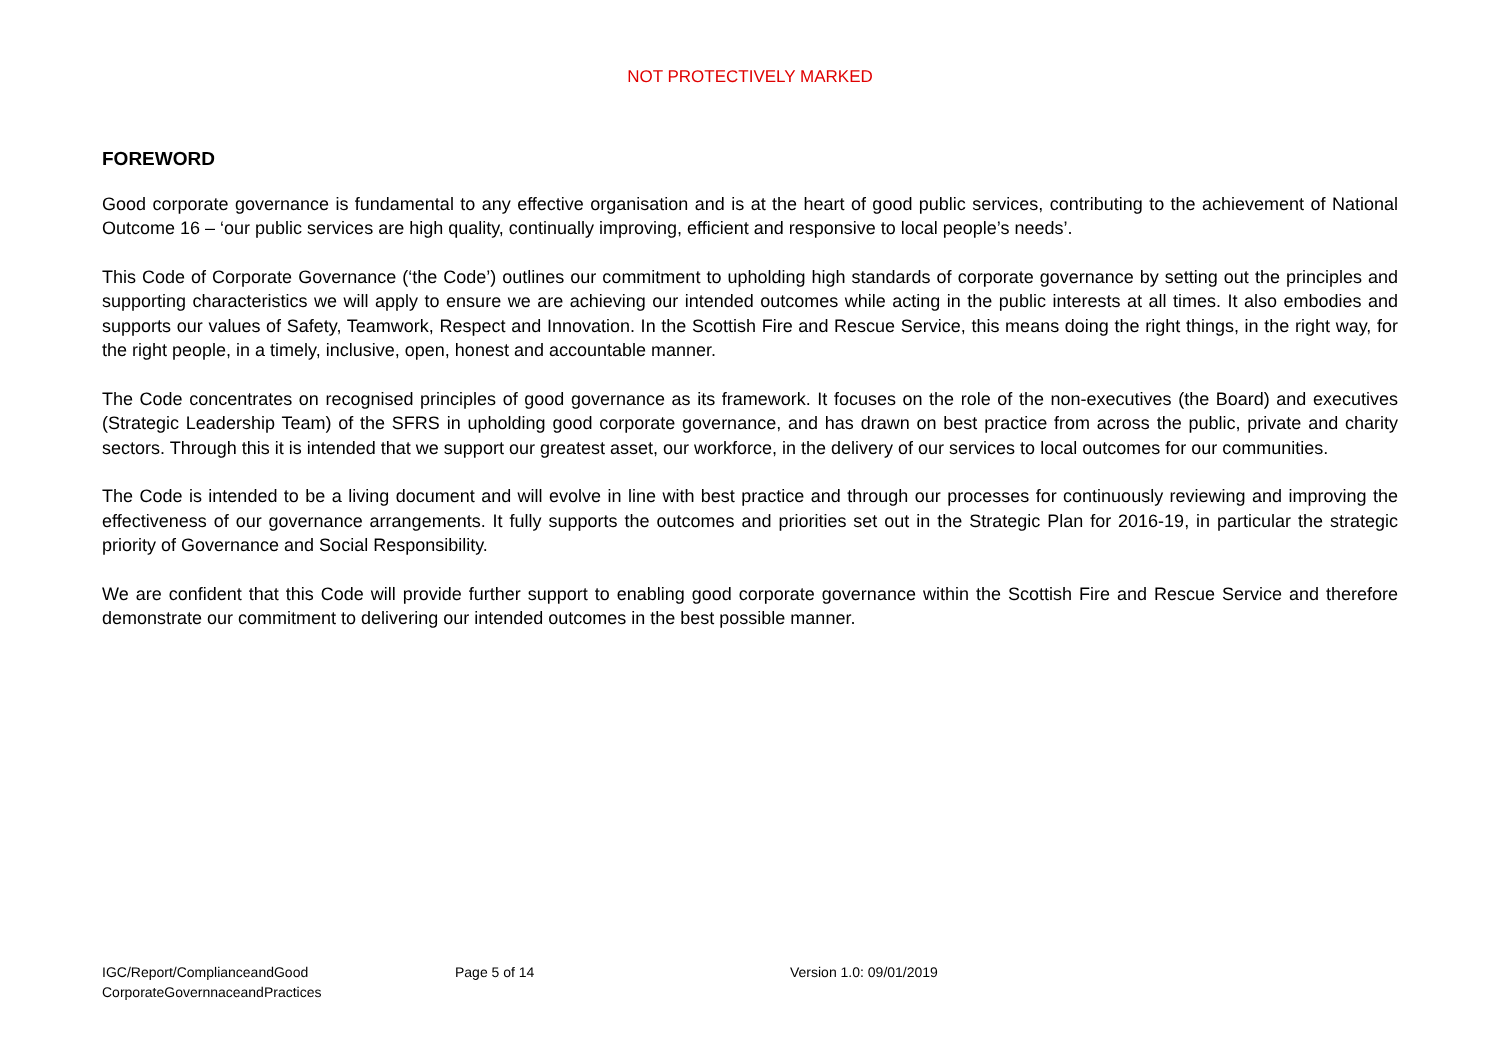NOT PROTECTIVELY MARKED
FOREWORD
Good corporate governance is fundamental to any effective organisation and is at the heart of good public services, contributing to the achievement of National Outcome 16 – ‘our public services are high quality, continually improving, efficient and responsive to local people’s needs’.
This Code of Corporate Governance (‘the Code’) outlines our commitment to upholding high standards of corporate governance by setting out the principles and supporting characteristics we will apply to ensure we are achieving our intended outcomes while acting in the public interests at all times. It also embodies and supports our values of Safety, Teamwork, Respect and Innovation. In the Scottish Fire and Rescue Service, this means doing the right things, in the right way, for the right people, in a timely, inclusive, open, honest and accountable manner.
The Code concentrates on recognised principles of good governance as its framework. It focuses on the role of the non-executives (the Board) and executives (Strategic Leadership Team) of the SFRS in upholding good corporate governance, and has drawn on best practice from across the public, private and charity sectors. Through this it is intended that we support our greatest asset, our workforce, in the delivery of our services to local outcomes for our communities.
The Code is intended to be a living document and will evolve in line with best practice and through our processes for continuously reviewing and improving the effectiveness of our governance arrangements. It fully supports the outcomes and priorities set out in the Strategic Plan for 2016-19, in particular the strategic priority of Governance and Social Responsibility.
We are confident that this Code will provide further support to enabling good corporate governance within the Scottish Fire and Rescue Service and therefore demonstrate our commitment to delivering our intended outcomes in the best possible manner.
IGC/Report/ComplianceandGood CorporateGovernnaceandPractices
Page 5 of 14 Version 1.0: 09/01/2019